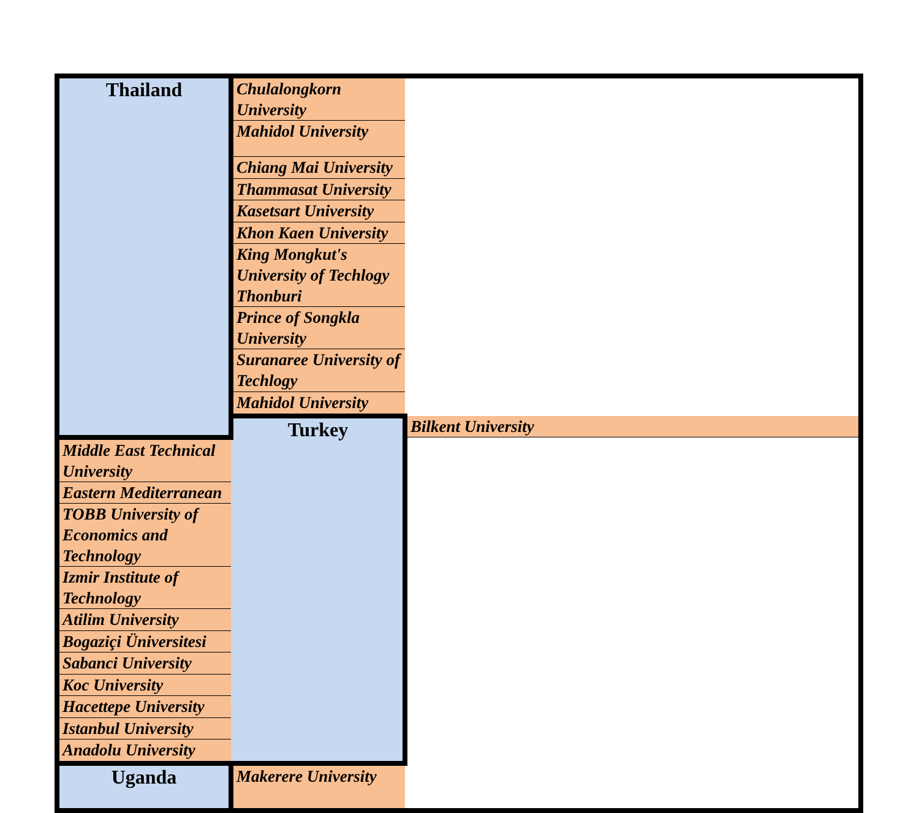| Thailand | Chulalongkorn University | |
| | Mahidol University | |
| | Chiang Mai University | |
| | Thammasat University | |
| | Kasetsart University | |
| | Khon Kaen University | |
| | King Mongkut's University of Techlogy Thonburi | |
| | Prince of Songkla University | |
| | Suranaree University of Techlogy | |
| | Mahidol University | |
| | Turkey | Bilkent University |
| Middle East Technical University | | |
| Eastern Mediterranean | | |
| TOBB University of Economics and Technology | | |
| Izmir Institute of Technology | | |
| Atilim University | | |
| Bogaziçi Üniversitesi | | |
| Sabanci University | | |
| Koc University | | |
| Hacettepe University | | |
| Istanbul University | | |
| Anadolu University | | |
| Uganda | Makerere University | |